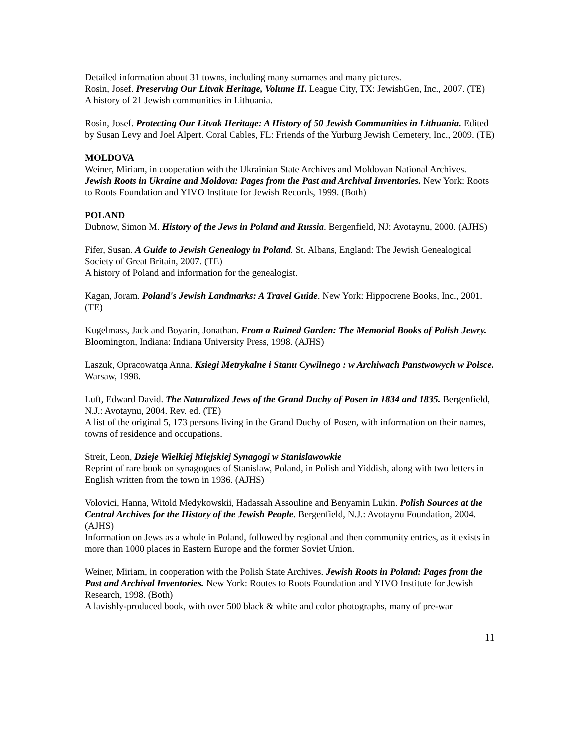Detailed information about 31 towns, including many surnames and many pictures.
Rosin, Josef. Preserving Our Litvak Heritage, Volume II. League City, TX: JewishGen, Inc., 2007. (TE)
A history of 21 Jewish communities in Lithuania.
Rosin, Josef. Protecting Our Litvak Heritage: A History of 50 Jewish Communities in Lithuania. Edited by Susan Levy and Joel Alpert. Coral Cables, FL: Friends of the Yurburg Jewish Cemetery, Inc., 2009. (TE)
MOLDOVA
Weiner, Miriam, in cooperation with the Ukrainian State Archives and Moldovan National Archives. Jewish Roots in Ukraine and Moldova: Pages from the Past and Archival Inventories. New York: Roots to Roots Foundation and YIVO Institute for Jewish Records, 1999. (Both)
POLAND
Dubnow, Simon M. History of the Jews in Poland and Russia. Bergenfield, NJ: Avotaynu, 2000. (AJHS)
Fifer, Susan. A Guide to Jewish Genealogy in Poland. St. Albans, England: The Jewish Genealogical Society of Great Britain, 2007. (TE)
A history of Poland and information for the genealogist.
Kagan, Joram. Poland's Jewish Landmarks: A Travel Guide. New York: Hippocrene Books, Inc., 2001. (TE)
Kugelmass, Jack and Boyarin, Jonathan. From a Ruined Garden: The Memorial Books of Polish Jewry. Bloomington, Indiana: Indiana University Press, 1998. (AJHS)
Laszuk, Opracowatqa Anna. Ksiegi Metrykalne i Stanu Cywilnego : w Archiwach Panstwowych w Polsce. Warsaw, 1998.
Luft, Edward David. The Naturalized Jews of the Grand Duchy of Posen in 1834 and 1835. Bergenfield, N.J.: Avotaynu, 2004. Rev. ed. (TE)
A list of the original 5, 173 persons living in the Grand Duchy of Posen, with information on their names, towns of residence and occupations.
Streit, Leon, Dzieje Wielkiej Miejskiej Synagogi w Stanislawowkie
Reprint of rare book on synagogues of Stanislaw, Poland, in Polish and Yiddish, along with two letters in English written from the town in 1936. (AJHS)
Volovici, Hanna, Witold Medykowskii, Hadassah Assouline and Benyamin Lukin. Polish Sources at the Central Archives for the History of the Jewish People. Bergenfield, N.J.: Avotaynu Foundation, 2004. (AJHS)
Information on Jews as a whole in Poland, followed by regional and then community entries, as it exists in more than 1000 places in Eastern Europe and the former Soviet Union.
Weiner, Miriam, in cooperation with the Polish State Archives. Jewish Roots in Poland: Pages from the Past and Archival Inventories. New York: Routes to Roots Foundation and YIVO Institute for Jewish Research, 1998. (Both)
A lavishly-produced book, with over 500 black & white and color photographs, many of pre-war
11